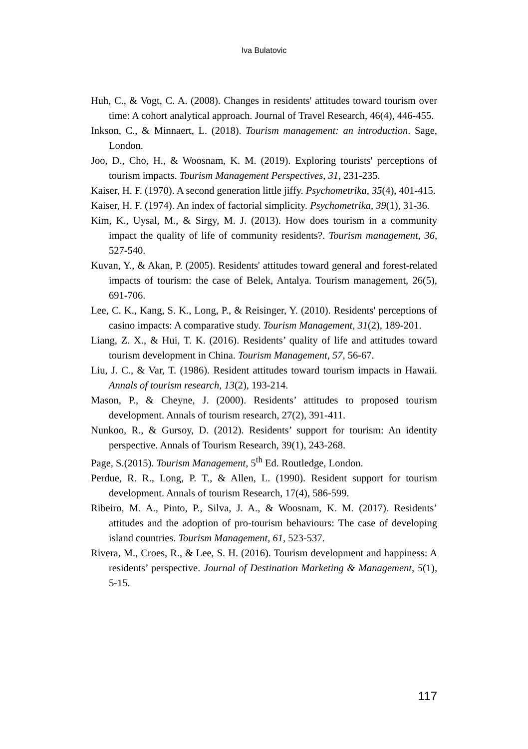Iva Bulatovic
Huh, C., & Vogt, C. A. (2008). Changes in residents' attitudes toward tourism over time: A cohort analytical approach. Journal of Travel Research, 46(4), 446-455.
Inkson, C., & Minnaert, L. (2018). Tourism management: an introduction. Sage, London.
Joo, D., Cho, H., & Woosnam, K. M. (2019). Exploring tourists' perceptions of tourism impacts. Tourism Management Perspectives, 31, 231-235.
Kaiser, H. F. (1970). A second generation little jiffy. Psychometrika, 35(4), 401-415.
Kaiser, H. F. (1974). An index of factorial simplicity. Psychometrika, 39(1), 31-36.
Kim, K., Uysal, M., & Sirgy, M. J. (2013). How does tourism in a community impact the quality of life of community residents?. Tourism management, 36, 527-540.
Kuvan, Y., & Akan, P. (2005). Residents' attitudes toward general and forest-related impacts of tourism: the case of Belek, Antalya. Tourism management, 26(5), 691-706.
Lee, C. K., Kang, S. K., Long, P., & Reisinger, Y. (2010). Residents' perceptions of casino impacts: A comparative study. Tourism Management, 31(2), 189-201.
Liang, Z. X., & Hui, T. K. (2016). Residents’ quality of life and attitudes toward tourism development in China. Tourism Management, 57, 56-67.
Liu, J. C., & Var, T. (1986). Resident attitudes toward tourism impacts in Hawaii. Annals of tourism research, 13(2), 193-214.
Mason, P., & Cheyne, J. (2000). Residents’ attitudes to proposed tourism development. Annals of tourism research, 27(2), 391-411.
Nunkoo, R., & Gursoy, D. (2012). Residents’ support for tourism: An identity perspective. Annals of Tourism Research, 39(1), 243-268.
Page, S.(2015). Tourism Management, 5<sup>th</sup> Ed. Routledge, London.
Perdue, R. R., Long, P. T., & Allen, L. (1990). Resident support for tourism development. Annals of tourism Research, 17(4), 586-599.
Ribeiro, M. A., Pinto, P., Silva, J. A., & Woosnam, K. M. (2017). Residents’ attitudes and the adoption of pro-tourism behaviours: The case of developing island countries. Tourism Management, 61, 523-537.
Rivera, M., Croes, R., & Lee, S. H. (2016). Tourism development and happiness: A residents’ perspective. Journal of Destination Marketing & Management, 5(1), 5-15.
117